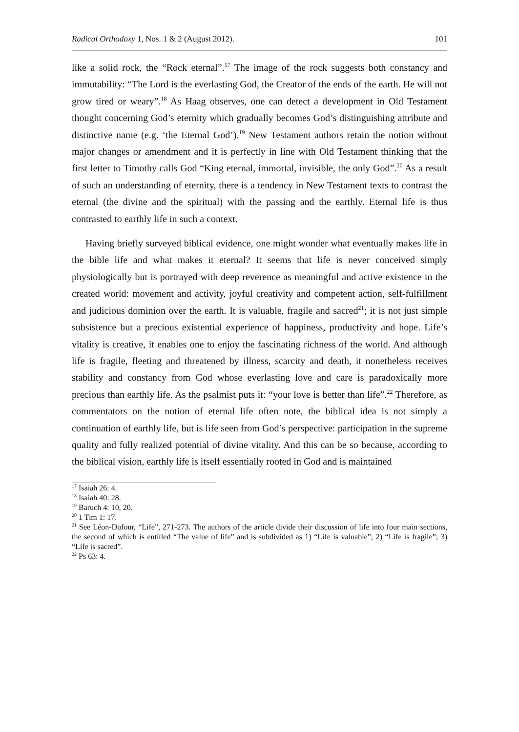Radical Orthodoxy 1, Nos. 1 & 2 (August 2012). 101
like a solid rock, the “Rock eternal”.<sup>17</sup> The image of the rock suggests both constancy and immutability: “The Lord is the everlasting God, the Creator of the ends of the earth. He will not grow tired or weary”.<sup>18</sup> As Haag observes, one can detect a development in Old Testament thought concerning God’s eternity which gradually becomes God’s distinguishing attribute and distinctive name (e.g. ‘the Eternal God’).<sup>19</sup> New Testament authors retain the notion without major changes or amendment and it is perfectly in line with Old Testament thinking that the first letter to Timothy calls God “King eternal, immortal, invisible, the only God”.<sup>20</sup> As a result of such an understanding of eternity, there is a tendency in New Testament texts to contrast the eternal (the divine and the spiritual) with the passing and the earthly. Eternal life is thus contrasted to earthly life in such a context.
Having briefly surveyed biblical evidence, one might wonder what eventually makes life in the bible life and what makes it eternal? It seems that life is never conceived simply physiologically but is portrayed with deep reverence as meaningful and active existence in the created world: movement and activity, joyful creativity and competent action, self-fulfillment and judicious dominion over the earth. It is valuable, fragile and sacred<sup>21</sup>; it is not just simple subsistence but a precious existential experience of happiness, productivity and hope. Life’s vitality is creative, it enables one to enjoy the fascinating richness of the world. And although life is fragile, fleeting and threatened by illness, scarcity and death, it nonetheless receives stability and constancy from God whose everlasting love and care is paradoxically more precious than earthly life. As the psalmist puts it: “your love is better than life”.<sup>22</sup> Therefore, as commentators on the notion of eternal life often note, the biblical idea is not simply a continuation of earthly life, but is life seen from God’s perspective: participation in the supreme quality and fully realized potential of divine vitality. And this can be so because, according to the biblical vision, earthly life is itself essentially rooted in God and is maintained
<sup>17</sup> Isaiah 26: 4.
<sup>18</sup> Isaiah 40: 28.
<sup>19</sup> Baruch 4: 10, 20.
<sup>20</sup> 1 Tim 1: 17.
<sup>21</sup> See Léon-Dufour, “Life”, 271-273. The authors of the article divide their discussion of life into four main sections, the second of which is entitled “The value of life” and is subdivided as 1) “Life is valuable”; 2) “Life is fragile”; 3) “Life is sacred”.
<sup>22</sup> Ps 63: 4.